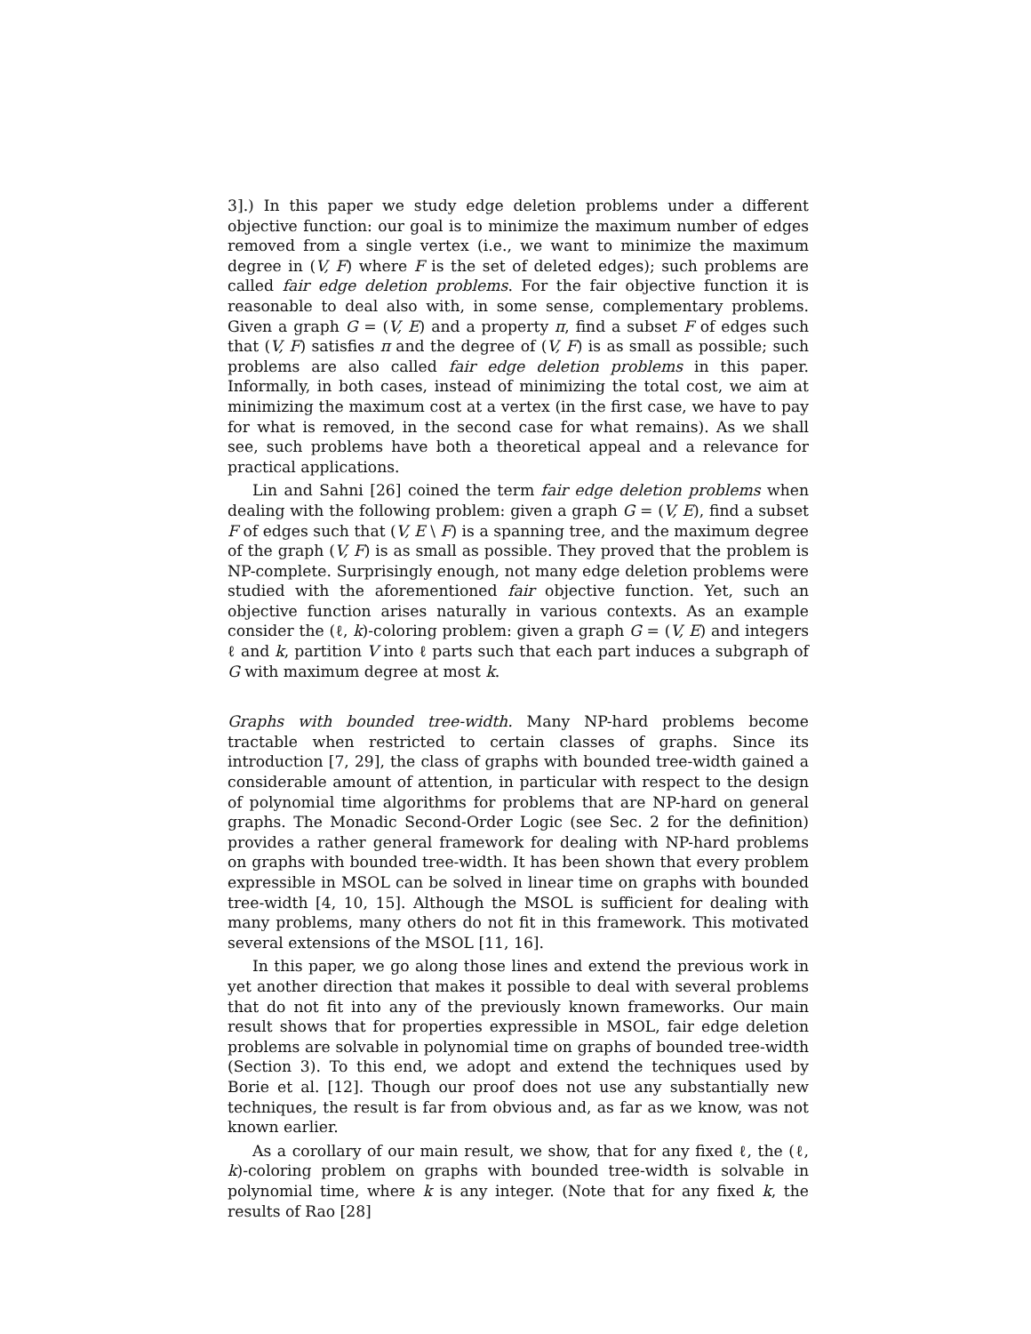3].) In this paper we study edge deletion problems under a different objective function: our goal is to minimize the maximum number of edges removed from a single vertex (i.e., we want to minimize the maximum degree in (V, F) where F is the set of deleted edges); such problems are called fair edge deletion problems. For the fair objective function it is reasonable to deal also with, in some sense, complementary problems. Given a graph G = (V, E) and a property π, find a subset F of edges such that (V, F) satisfies π and the degree of (V, F) is as small as possible; such problems are also called fair edge deletion problems in this paper. Informally, in both cases, instead of minimizing the total cost, we aim at minimizing the maximum cost at a vertex (in the first case, we have to pay for what is removed, in the second case for what remains). As we shall see, such problems have both a theoretical appeal and a relevance for practical applications.
Lin and Sahni [26] coined the term fair edge deletion problems when dealing with the following problem: given a graph G = (V, E), find a subset F of edges such that (V, E \ F) is a spanning tree, and the maximum degree of the graph (V, F) is as small as possible. They proved that the problem is NP-complete. Surprisingly enough, not many edge deletion problems were studied with the aforementioned fair objective function. Yet, such an objective function arises naturally in various contexts. As an example consider the (ℓ, k)-coloring problem: given a graph G = (V, E) and integers ℓ and k, partition V into ℓ parts such that each part induces a subgraph of G with maximum degree at most k.
Graphs with bounded tree-width. Many NP-hard problems become tractable when restricted to certain classes of graphs. Since its introduction [7, 29], the class of graphs with bounded tree-width gained a considerable amount of attention, in particular with respect to the design of polynomial time algorithms for problems that are NP-hard on general graphs. The Monadic Second-Order Logic (see Sec. 2 for the definition) provides a rather general framework for dealing with NP-hard problems on graphs with bounded tree-width. It has been shown that every problem expressible in MSOL can be solved in linear time on graphs with bounded tree-width [4, 10, 15]. Although the MSOL is sufficient for dealing with many problems, many others do not fit in this framework. This motivated several extensions of the MSOL [11, 16].
In this paper, we go along those lines and extend the previous work in yet another direction that makes it possible to deal with several problems that do not fit into any of the previously known frameworks. Our main result shows that for properties expressible in MSOL, fair edge deletion problems are solvable in polynomial time on graphs of bounded tree-width (Section 3). To this end, we adopt and extend the techniques used by Borie et al. [12]. Though our proof does not use any substantially new techniques, the result is far from obvious and, as far as we know, was not known earlier.
As a corollary of our main result, we show, that for any fixed ℓ, the (ℓ, k)-coloring problem on graphs with bounded tree-width is solvable in polynomial time, where k is any integer. (Note that for any fixed k, the results of Rao [28]